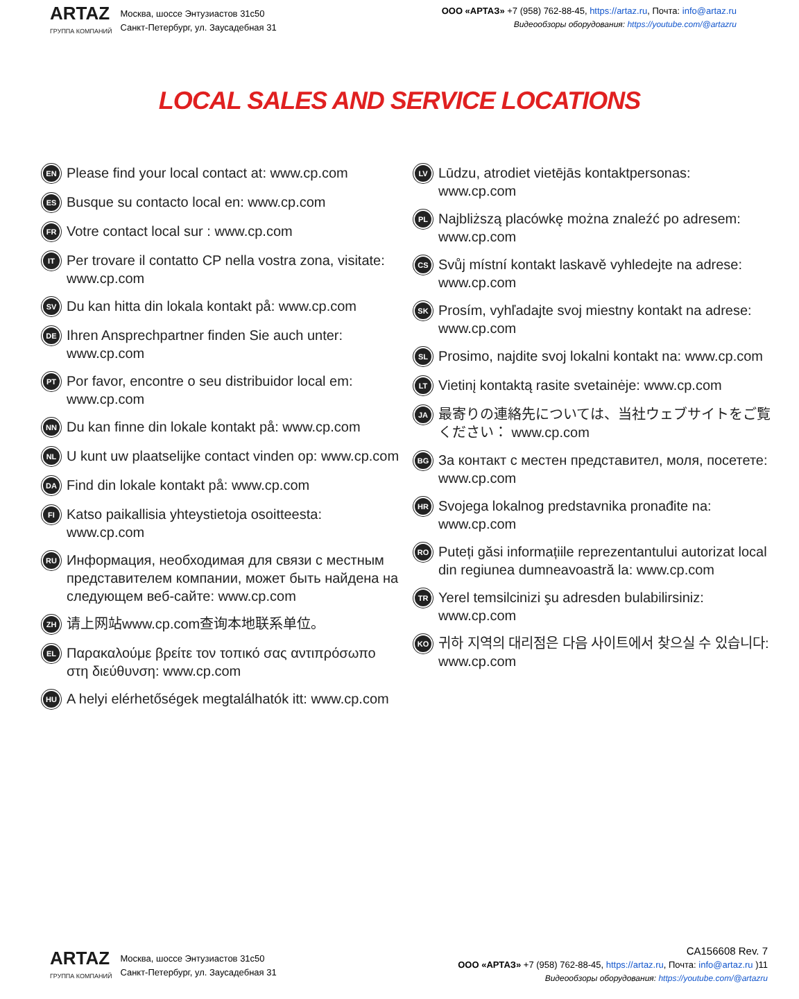ARTAZ
ГРУППА КОМПАНИЙ
Москва, шоссе Энтузиастов 31с50
Санкт-Петербург, ул. Заусадебная 31
ООО «АРТАЗ» +7 (958) 762-88-45, https://artaz.ru, Почта: info@artaz.ru
Видеообзоры оборудования: https://youtube.com/@artazru
LOCAL SALES AND SERVICE LOCATIONS
EN Please find your local contact at: www.cp.com
ES Busque su contacto local en: www.cp.com
FR Votre contact local sur : www.cp.com
IT Per trovare il contatto CP nella vostra zona, visitate: www.cp.com
SV Du kan hitta din lokala kontakt på: www.cp.com
DE Ihren Ansprechpartner finden Sie auch unter: www.cp.com
PT Por favor, encontre o seu distribuidor local em: www.cp.com
NN Du kan finne din lokale kontakt på: www.cp.com
NL U kunt uw plaatselijke contact vinden op: www.cp.com
DA Find din lokale kontakt på: www.cp.com
FI Katso paikallisia yhteystietoja osoitteesta: www.cp.com
RU Информация, необходимая для связи с местным представителем компании, может быть найдена на следующем веб-сайте: www.cp.com
ZH 请上网站www.cp.com查询本地联系单位。
EL Παρακαλούμε βρείτε τον τοπικό σας αντιπρόσωπο στη διεύθυνση: www.cp.com
HU A helyi elérhetőségek megtalálhatók itt: www.cp.com
LV Lūdzu, atrodiet vietējās kontaktpersonas: www.cp.com
PL Najbliższą placówkę można znaleźć po adresem: www.cp.com
CS Svůj místní kontakt laskavě vyhledejte na adrese: www.cp.com
SK Prosím, vyhľadajte svoj miestny kontakt na adrese: www.cp.com
SL Prosimo, najdite svoj lokalni kontakt na: www.cp.com
LT Vietinį kontaktą rasite svetainėje: www.cp.com
JA 最寄りの連絡先については、当社ウェブサイトをご覧ください： www.cp.com
BG За контакт с местен представител, моля, посетете: www.cp.com
HR Svojega lokalnog predstavnika pronađite na: www.cp.com
RO Puteți găsi informațiile reprezentantului autorizat local din regiunea dumneavoastră la: www.cp.com
TR Yerel temsilcinizi şu adresden bulabilirsiniz: www.cp.com
KO 귀하 지역의 대리점은 다음 사이트에서 찾으실 수 있습니다: www.cp.com
ARTAZ
ГРУППА КОМПАНИЙ
Москва, шоссе Энтузиастов 31с50
Санкт-Петербург, ул. Заусадебная 31
CA156608 Rev. 7
ООО «АРТАЗ» +7 (958) 762-88-45, https://artaz.ru, Почта: info@artaz.ru )11
Видеообзоры оборудования: https://youtube.com/@artazru